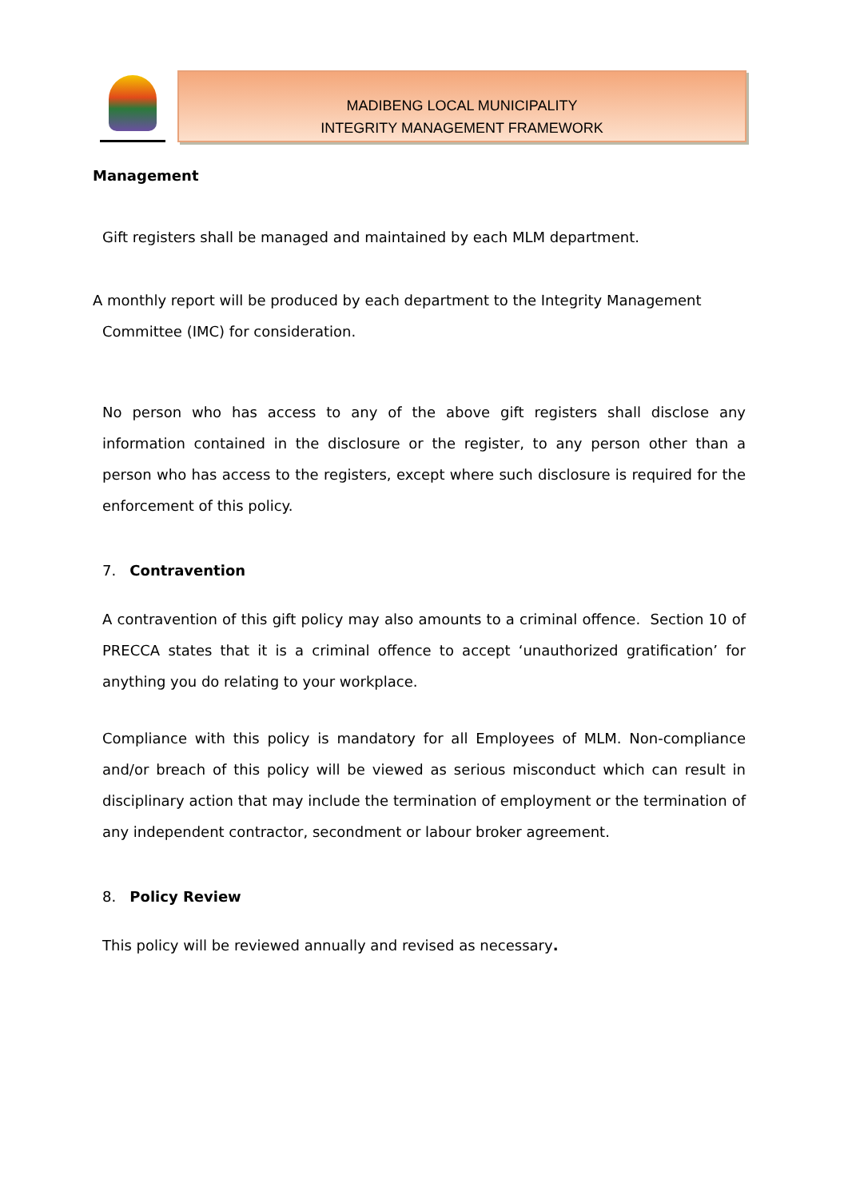MADIBENG LOCAL MUNICIPALITY
INTEGRITY MANAGEMENT FRAMEWORK
Management
Gift registers shall be managed and maintained by each MLM department.
A monthly report will be produced by each department to the Integrity Management
Committee (IMC) for consideration.
No person who has access to any of the above gift registers shall disclose any information contained in the disclosure or the register, to any person other than a person who has access to the registers, except where such disclosure is required for the enforcement of this policy.
7. Contravention
A contravention of this gift policy may also amounts to a criminal offence. Section 10 of PRECCA states that it is a criminal offence to accept ‘unauthorized gratification’ for anything you do relating to your workplace.
Compliance with this policy is mandatory for all Employees of MLM. Non-compliance and/or breach of this policy will be viewed as serious misconduct which can result in disciplinary action that may include the termination of employment or the termination of any independent contractor, secondment or labour broker agreement.
8. Policy Review
This policy will be reviewed annually and revised as necessary.